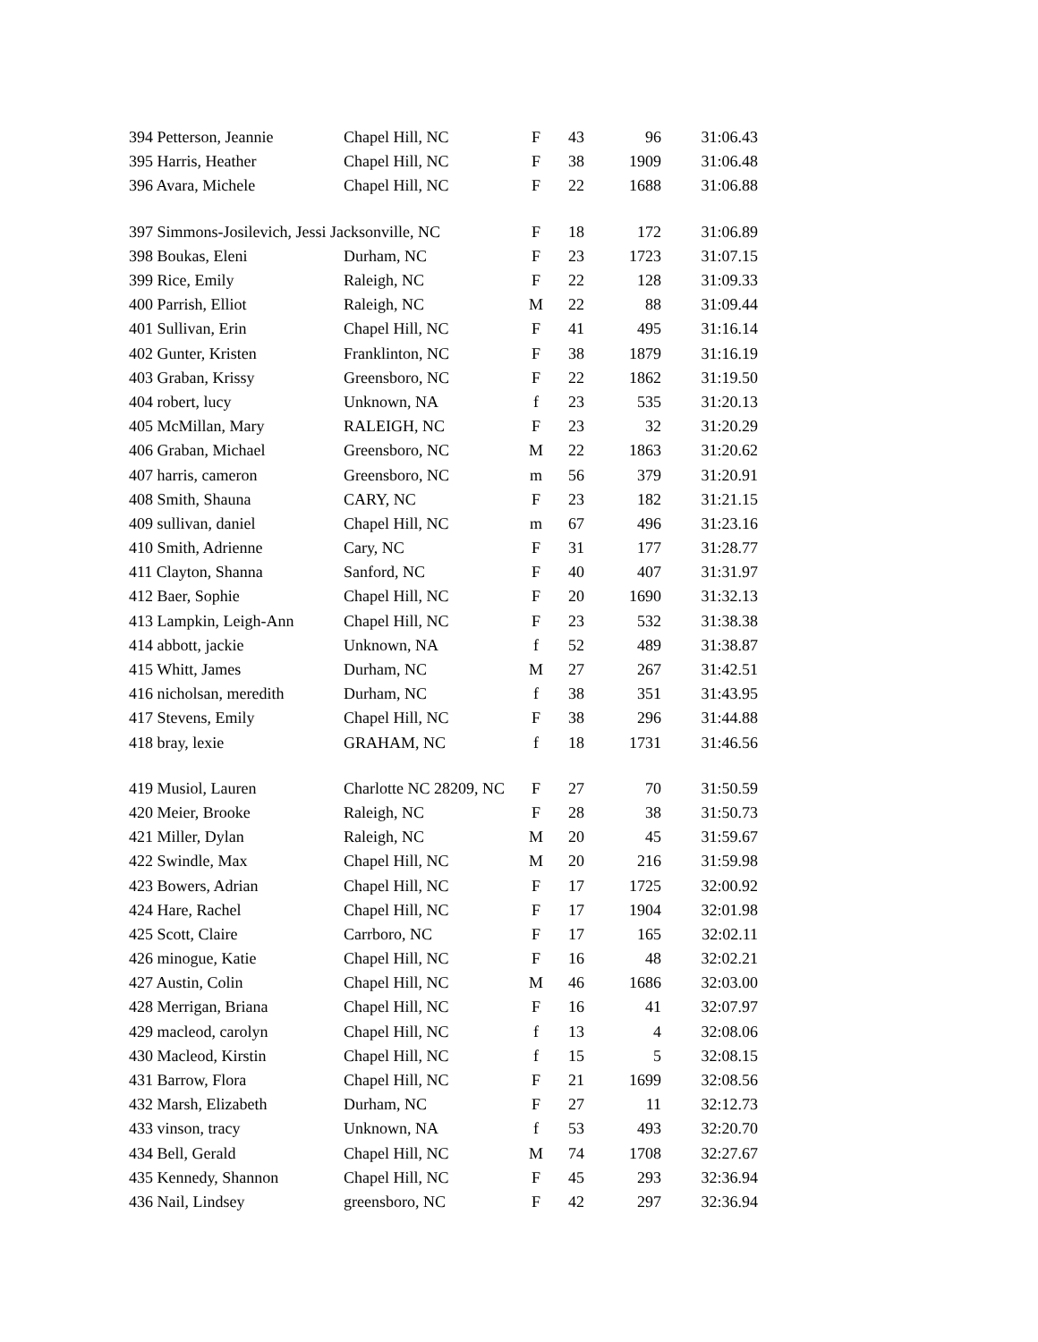| 394 Petterson, Jeannie | Chapel Hill, NC | F | 43 | 96 | 31:06.43 |
| 395 Harris, Heather | Chapel Hill, NC | F | 38 | 1909 | 31:06.48 |
| 396 Avara, Michele | Chapel Hill, NC | F | 22 | 1688 | 31:06.88 |
| 397 Simmons-Josilevich, Jessi Jacksonville, NC | | F | 18 | 172 | 31:06.89 |
| 398 Boukas, Eleni | Durham, NC | F | 23 | 1723 | 31:07.15 |
| 399 Rice, Emily | Raleigh, NC | F | 22 | 128 | 31:09.33 |
| 400 Parrish, Elliot | Raleigh, NC | M | 22 | 88 | 31:09.44 |
| 401 Sullivan, Erin | Chapel Hill, NC | F | 41 | 495 | 31:16.14 |
| 402 Gunter, Kristen | Franklinton, NC | F | 38 | 1879 | 31:16.19 |
| 403 Graban, Krissy | Greensboro, NC | F | 22 | 1862 | 31:19.50 |
| 404 robert, lucy | Unknown, NA | f | 23 | 535 | 31:20.13 |
| 405 McMillan, Mary | RALEIGH, NC | F | 23 | 32 | 31:20.29 |
| 406 Graban, Michael | Greensboro, NC | M | 22 | 1863 | 31:20.62 |
| 407 harris, cameron | Greensboro, NC | m | 56 | 379 | 31:20.91 |
| 408 Smith, Shauna | CARY, NC | F | 23 | 182 | 31:21.15 |
| 409 sullivan, daniel | Chapel Hill, NC | m | 67 | 496 | 31:23.16 |
| 410 Smith, Adrienne | Cary, NC | F | 31 | 177 | 31:28.77 |
| 411 Clayton, Shanna | Sanford, NC | F | 40 | 407 | 31:31.97 |
| 412 Baer, Sophie | Chapel Hill, NC | F | 20 | 1690 | 31:32.13 |
| 413 Lampkin, Leigh-Ann | Chapel Hill, NC | F | 23 | 532 | 31:38.38 |
| 414 abbott, jackie | Unknown, NA | f | 52 | 489 | 31:38.87 |
| 415 Whitt, James | Durham, NC | M | 27 | 267 | 31:42.51 |
| 416 nicholsan, meredith | Durham, NC | f | 38 | 351 | 31:43.95 |
| 417 Stevens, Emily | Chapel Hill, NC | F | 38 | 296 | 31:44.88 |
| 418 bray, lexie | GRAHAM, NC | f | 18 | 1731 | 31:46.56 |
| 419 Musiol, Lauren | Charlotte NC 28209, NC | F | 27 | 70 | 31:50.59 |
| 420 Meier, Brooke | Raleigh, NC | F | 28 | 38 | 31:50.73 |
| 421 Miller, Dylan | Raleigh, NC | M | 20 | 45 | 31:59.67 |
| 422 Swindle, Max | Chapel Hill, NC | M | 20 | 216 | 31:59.98 |
| 423 Bowers, Adrian | Chapel Hill, NC | F | 17 | 1725 | 32:00.92 |
| 424 Hare, Rachel | Chapel Hill, NC | F | 17 | 1904 | 32:01.98 |
| 425 Scott, Claire | Carrboro, NC | F | 17 | 165 | 32:02.11 |
| 426 minogue, Katie | Chapel Hill, NC | F | 16 | 48 | 32:02.21 |
| 427 Austin, Colin | Chapel Hill, NC | M | 46 | 1686 | 32:03.00 |
| 428 Merrigan, Briana | Chapel Hill, NC | F | 16 | 41 | 32:07.97 |
| 429 macleod, carolyn | Chapel Hill, NC | f | 13 | 4 | 32:08.06 |
| 430 Macleod, Kirstin | Chapel Hill, NC | f | 15 | 5 | 32:08.15 |
| 431 Barrow, Flora | Chapel Hill, NC | F | 21 | 1699 | 32:08.56 |
| 432 Marsh, Elizabeth | Durham, NC | F | 27 | 11 | 32:12.73 |
| 433 vinson, tracy | Unknown, NA | f | 53 | 493 | 32:20.70 |
| 434 Bell, Gerald | Chapel Hill, NC | M | 74 | 1708 | 32:27.67 |
| 435 Kennedy, Shannon | Chapel Hill, NC | F | 45 | 293 | 32:36.94 |
| 436 Nail, Lindsey | greensboro, NC | F | 42 | 297 | 32:36.94 |